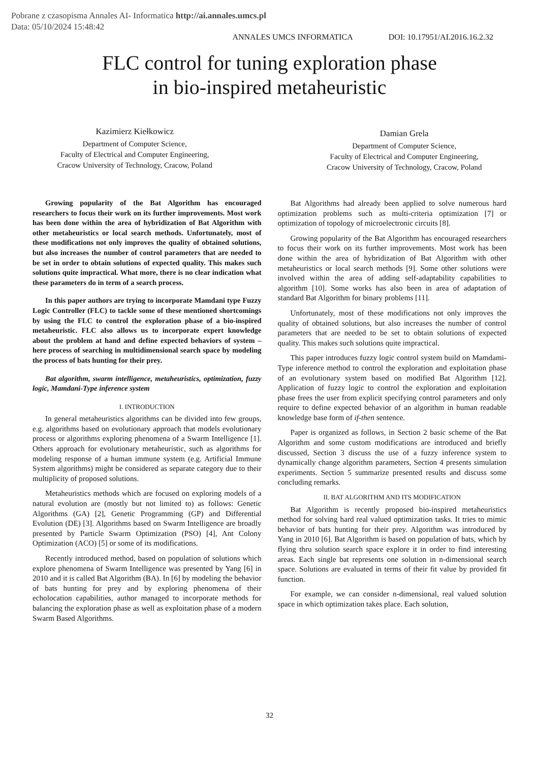Pobrane z czasopisma Annales AI- Informatica http://ai.annales.umcs.pl
Data: 05/10/2024 15:48:42
ANNALES UMCS INFORMATICA DOI: 10.17951/AI.2016.16.2.32
FLC control for tuning exploration phase
in bio-inspired metaheuristic
Kazimierz Kiełkowicz
Department of Computer Science,
Faculty of Electrical and Computer Engineering,
Cracow University of Technology, Cracow, Poland
Damian Grela
Department of Computer Science,
Faculty of Electrical and Computer Engineering,
Cracow University of Technology, Cracow, Poland
Growing popularity of the Bat Algorithm has encouraged researchers to focus their work on its further improvements. Most work has been done within the area of hybridization of Bat Algorithm with other metaheuristics or local search methods. Unfortunately, most of these modifications not only improves the quality of obtained solutions, but also increases the number of control parameters that are needed to be set in order to obtain solutions of expected quality. This makes such solutions quite impractical. What more, there is no clear indication what these parameters do in term of a search process.
In this paper authors are trying to incorporate Mamdani type Fuzzy Logic Controller (FLC) to tackle some of these mentioned shortcomings by using the FLC to control the exploration phase of a bio-inspired metaheuristic. FLC also allows us to incorporate expert knowledge about the problem at hand and define expected behaviors of system – here process of searching in multidimensional search space by modeling the process of bats hunting for their prey.
Bat algorithm, swarm intelligence, metaheuristics, optimization, fuzzy logic, Mamdani-Type inference system
I. INTRODUCTION
In general metaheuristics algorithms can be divided into few groups, e.g. algorithms based on evolutionary approach that models evolutionary process or algorithms exploring phenomena of a Swarm Intelligence [1]. Others approach for evolutionary metaheuristic, such as algorithms for modeling response of a human immune system (e.g. Artificial Immune System algorithms) might be considered as separate category due to their multiplicity of proposed solutions.
Metaheuristics methods which are focused on exploring models of a natural evolution are (mostly but not limited to) as follows: Genetic Algorithms (GA) [2], Genetic Programming (GP) and Differential Evolution (DE) [3]. Algorithms based on Swarm Intelligence are broadly presented by Particle Swarm Optimization (PSO) [4], Ant Colony Optimization (ACO) [5] or some of its modifications.
Recently introduced method, based on population of solutions which explore phenomena of Swarm Intelligence was presented by Yang [6] in 2010 and it is called Bat Algorithm (BA). In [6] by modeling the behavior of bats hunting for prey and by exploring phenomena of their echolocation capabilities, author managed to incorporate methods for balancing the exploration phase as well as exploitation phase of a modern Swarm Based Algorithms.
Bat Algorithms had already been applied to solve numerous hard optimization problems such as multi-criteria optimization [7] or optimization of topology of microelectronic circuits [8].
Growing popularity of the Bat Algorithm has encouraged researchers to focus their work on its further improvements. Most work has been done within the area of hybridization of Bat Algorithm with other metaheuristics or local search methods [9]. Some other solutions were involved within the area of adding self-adaptability capabilities to algorithm [10]. Some works has also been in area of adaptation of standard Bat Algorithm for binary problems [11].
Unfortunately, most of these modifications not only improves the quality of obtained solutions, but also increases the number of control parameters that are needed to be set to obtain solutions of expected quality. This makes such solutions quite impractical.
This paper introduces fuzzy logic control system build on Mamdami-Type inference method to control the exploration and exploitation phase of an evolutionary system based on modified Bat Algorithm [12]. Application of fuzzy logic to control the exploration and exploitation phase frees the user from explicit specifying control parameters and only require to define expected behavior of an algorithm in human readable knowledge base form of if-then sentence.
Paper is organized as follows, in Section 2 basic scheme of the Bat Algorithm and some custom modifications are introduced and briefly discussed, Section 3 discuss the use of a fuzzy inference system to dynamically change algorithm parameters, Section 4 presents simulation experiments. Section 5 summarize presented results and discuss some concluding remarks.
II. BAT ALGORITHM AND ITS MODIFICATION
Bat Algorithm is recently proposed bio-inspired metaheuristics method for solving hard real valued optimization tasks. It tries to mimic behavior of bats hunting for their prey. Algorithm was introduced by Yang in 2010 [6]. Bat Algorithm is based on population of bats, which by flying thru solution search space explore it in order to find interesting areas. Each single bat represents one solution in n-dimensional search space. Solutions are evaluated in terms of their fit value by provided fit function.
For example, we can consider n-dimensional, real valued solution space in which optimization takes place. Each solution,
32